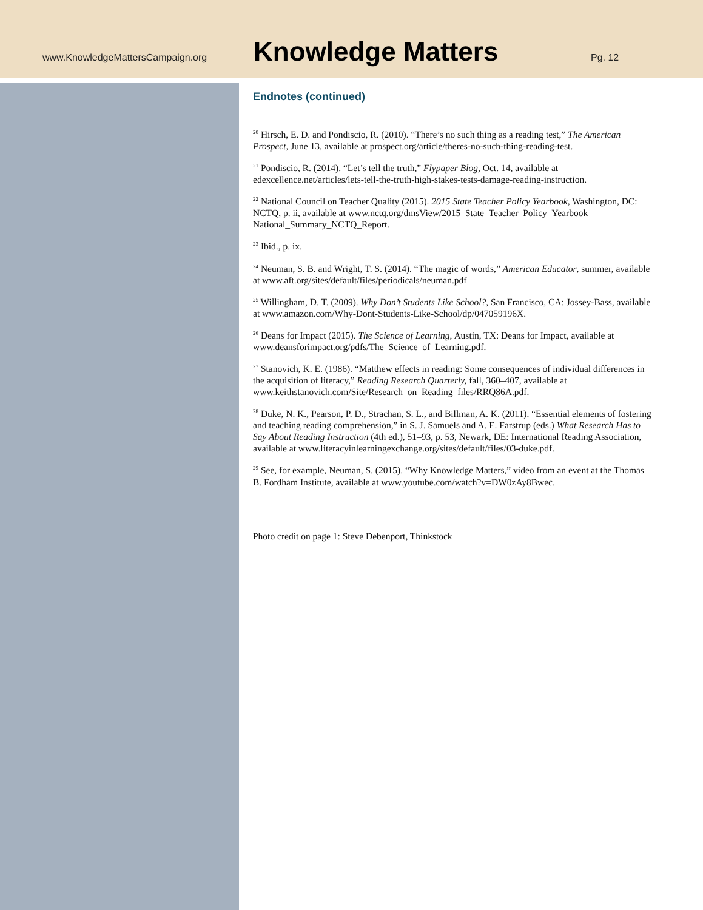www.KnowledgeMattersCampaign.org
Knowledge Matters
Pg. 12
Endnotes (continued)
<sup>20</sup> Hirsch, E. D. and Pondiscio, R. (2010). “There’s no such thing as a reading test,” The American Prospect, June 13, available at prospect.org/article/theres-no-such-thing-reading-test.
<sup>21</sup> Pondiscio, R. (2014). “Let’s tell the truth,” Flypaper Blog, Oct. 14, available at edexcellence.net/articles/lets-tell-the-truth-high-stakes-tests-damage-reading-instruction.
<sup>22</sup> National Council on Teacher Quality (2015). 2015 State Teacher Policy Yearbook, Washington, DC: NCTQ, p. ii, available at www.nctq.org/dmsView/2015_State_Teacher_Policy_Yearbook_ National_Summary_NCTQ_Report.
<sup>23</sup> Ibid., p. ix.
<sup>24</sup> Neuman, S. B. and Wright, T. S. (2014). “The magic of words,” American Educator, summer, available at www.aft.org/sites/default/files/periodicals/neuman.pdf
<sup>25</sup> Willingham, D. T. (2009). Why Don’t Students Like School?, San Francisco, CA: Jossey-Bass, available at www.amazon.com/Why-Dont-Students-Like-School/dp/047059196X.
<sup>26</sup> Deans for Impact (2015). The Science of Learning, Austin, TX: Deans for Impact, available at www.deansforimpact.org/pdfs/The_Science_of_Learning.pdf.
<sup>27</sup> Stanovich, K. E. (1986). “Matthew effects in reading: Some consequences of individual differences in the acquisition of literacy,” Reading Research Quarterly, fall, 360–407, available at www.keithstanovich.com/Site/Research_on_Reading_files/RRQ86A.pdf.
<sup>28</sup> Duke, N. K., Pearson, P. D., Strachan, S. L., and Billman, A. K. (2011). “Essential elements of fostering and teaching reading comprehension,” in S. J. Samuels and A. E. Farstrup (eds.) What Research Has to Say About Reading Instruction (4th ed.), 51–93, p. 53, Newark, DE: International Reading Association, available at www.literacyinlearningexchange.org/sites/default/files/03-duke.pdf.
<sup>29</sup> See, for example, Neuman, S. (2015). “Why Knowledge Matters,” video from an event at the Thomas B. Fordham Institute, available at www.youtube.com/watch?v=DW0zAy8Bwec.
Photo credit on page 1: Steve Debenport, Thinkstock